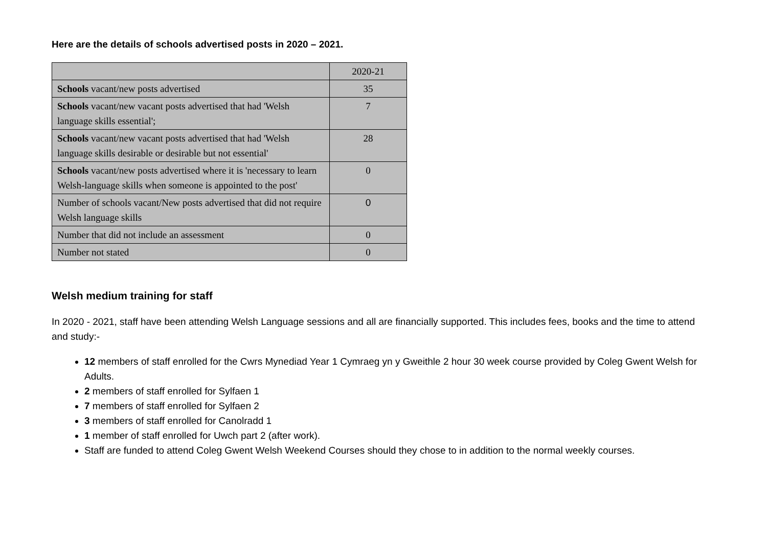Here are the details of schools advertised posts in 2020 – 2021.
| | 2020-21 |
| Schools vacant/new posts advertised | 35 |
| Schools vacant/new vacant posts advertised that had 'Welsh language skills essential'; | 7 |
| Schools vacant/new vacant posts advertised that had 'Welsh language skills desirable or desirable but not essential' | 28 |
| Schools vacant/new posts advertised where it is 'necessary to learn Welsh-language skills when someone is appointed to the post' | 0 |
| Number of schools vacant/New posts advertised that did not require Welsh language skills | 0 |
| Number that did not include an assessment | 0 |
| Number not stated | 0 |
Welsh medium training for staff
In 2020 - 2021, staff have been attending Welsh Language sessions and all are financially supported. This includes fees, books and the time to attend and study:-
12 members of staff enrolled for the Cwrs Mynediad Year 1 Cymraeg yn y Gweithle 2 hour 30 week course provided by Coleg Gwent Welsh for Adults.
2 members of staff enrolled for Sylfaen 1
7 members of staff enrolled for Sylfaen 2
3 members of staff enrolled for Canolradd 1
1 member of staff enrolled for Uwch part 2 (after work).
Staff are funded to attend Coleg Gwent Welsh Weekend Courses should they chose to in addition to the normal weekly courses.